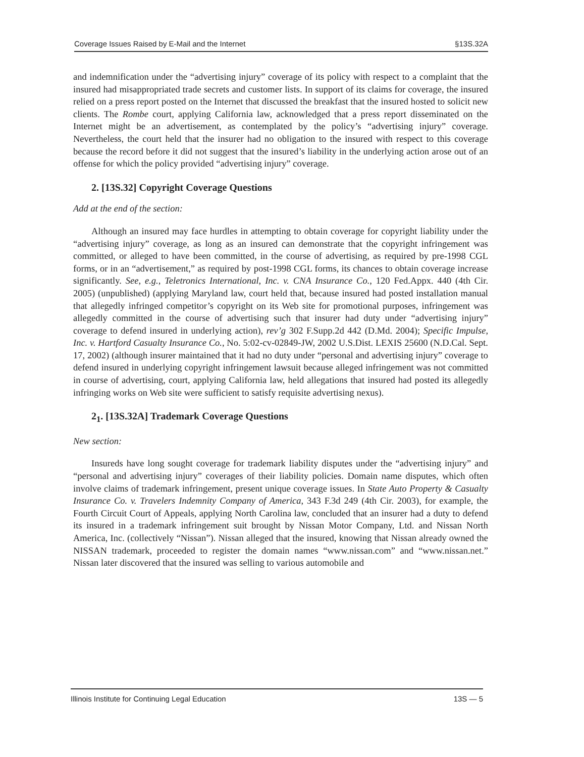Coverage Issues Raised by E-Mail and the Internet §13S.32A
and indemnification under the “advertising injury” coverage of its policy with respect to a complaint that the insured had misappropriated trade secrets and customer lists. In support of its claims for coverage, the insured relied on a press report posted on the Internet that discussed the breakfast that the insured hosted to solicit new clients. The Rombe court, applying California law, acknowledged that a press report disseminated on the Internet might be an advertisement, as contemplated by the policy’s “advertising injury” coverage. Nevertheless, the court held that the insurer had no obligation to the insured with respect to this coverage because the record before it did not suggest that the insured’s liability in the underlying action arose out of an offense for which the policy provided “advertising injury” coverage.
2. [13S.32] Copyright Coverage Questions
Add at the end of the section:
Although an insured may face hurdles in attempting to obtain coverage for copyright liability under the “advertising injury” coverage, as long as an insured can demonstrate that the copyright infringement was committed, or alleged to have been committed, in the course of advertising, as required by pre-1998 CGL forms, or in an “advertisement,” as required by post-1998 CGL forms, its chances to obtain coverage increase significantly. See, e.g., Teletronics International, Inc. v. CNA Insurance Co., 120 Fed.Appx. 440 (4th Cir. 2005) (unpublished) (applying Maryland law, court held that, because insured had posted installation manual that allegedly infringed competitor’s copyright on its Web site for promotional purposes, infringement was allegedly committed in the course of advertising such that insurer had duty under “advertising injury” coverage to defend insured in underlying action), rev’g 302 F.Supp.2d 442 (D.Md. 2004); Specific Impulse, Inc. v. Hartford Casualty Insurance Co., No. 5:02-cv-02849-JW, 2002 U.S.Dist. LEXIS 25600 (N.D.Cal. Sept. 17, 2002) (although insurer maintained that it had no duty under “personal and advertising injury” coverage to defend insured in underlying copyright infringement lawsuit because alleged infringement was not committed in course of advertising, court, applying California law, held allegations that insured had posted its allegedly infringing works on Web site were sufficient to satisfy requisite advertising nexus).
2<sub>1</sub>. [13S.32A] Trademark Coverage Questions
New section:
Insureds have long sought coverage for trademark liability disputes under the “advertising injury” and “personal and advertising injury” coverages of their liability policies. Domain name disputes, which often involve claims of trademark infringement, present unique coverage issues. In State Auto Property & Casualty Insurance Co. v. Travelers Indemnity Company of America, 343 F.3d 249 (4th Cir. 2003), for example, the Fourth Circuit Court of Appeals, applying North Carolina law, concluded that an insurer had a duty to defend its insured in a trademark infringement suit brought by Nissan Motor Company, Ltd. and Nissan North America, Inc. (collectively “Nissan”). Nissan alleged that the insured, knowing that Nissan already owned the NISSAN trademark, proceeded to register the domain names “www.nissan.com” and “www.nissan.net.” Nissan later discovered that the insured was selling to various automobile and
Illinois Institute for Continuing Legal Education 13S — 5